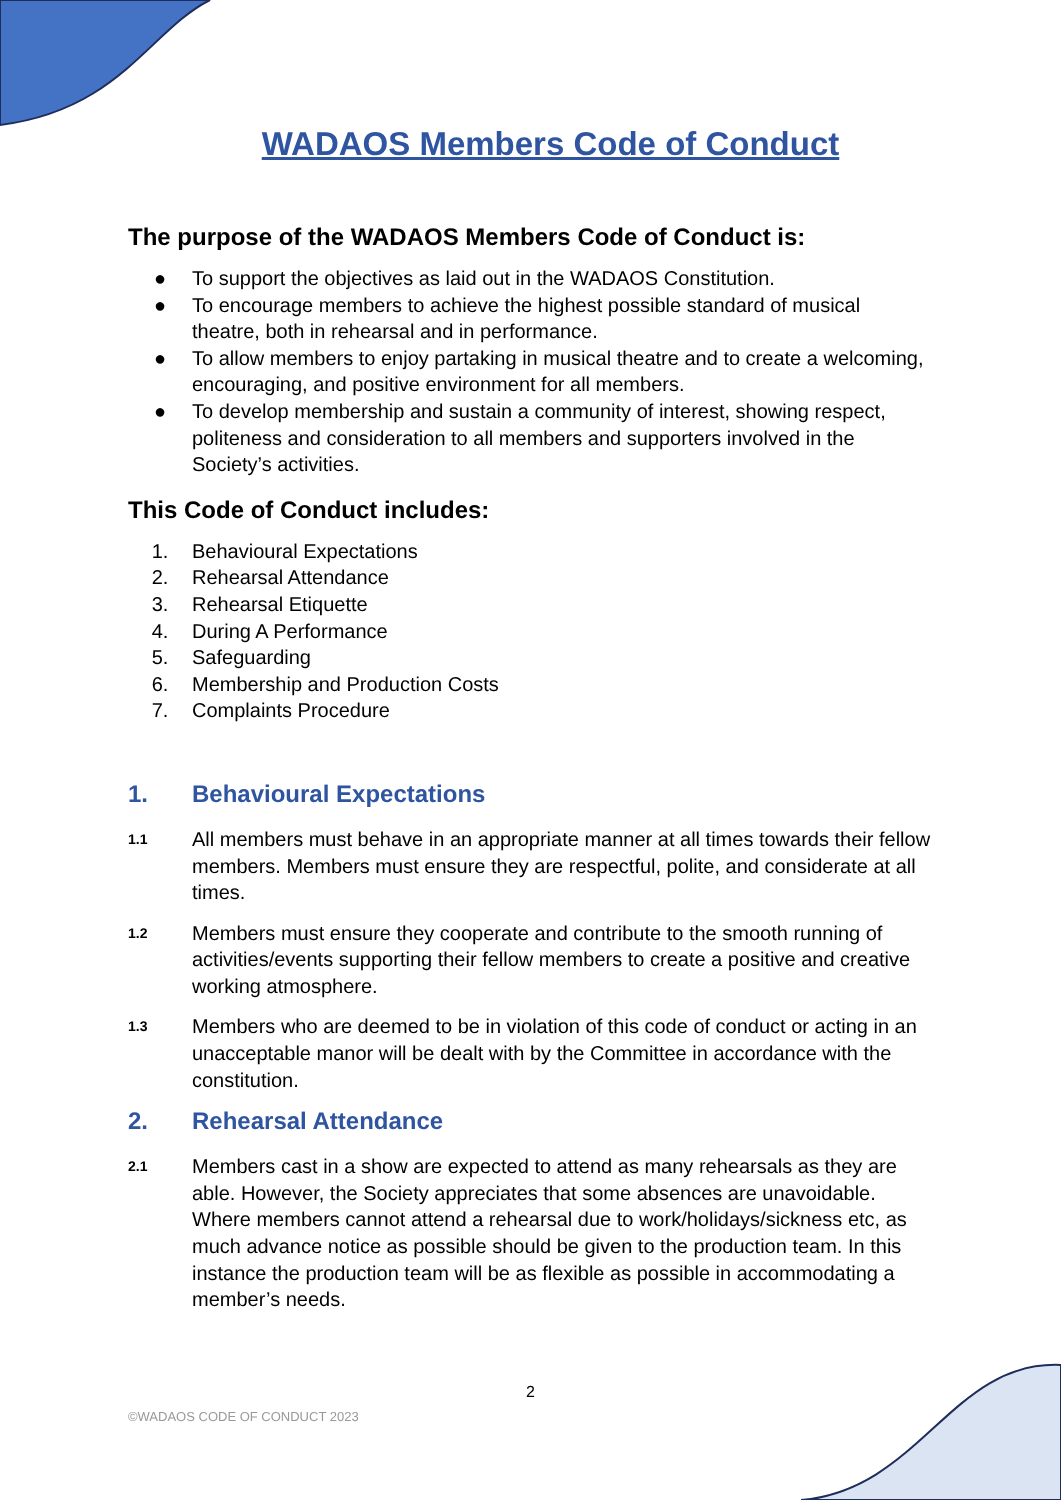WADAOS Members Code of Conduct
The purpose of the WADAOS Members Code of Conduct is:
● To support the objectives as laid out in the WADAOS Constitution.
● To encourage members to achieve the highest possible standard of musical theatre, both in rehearsal and in performance.
● To allow members to enjoy partaking in musical theatre and to create a welcoming, encouraging, and positive environment for all members.
● To develop membership and sustain a community of interest, showing respect, politeness and consideration to all members and supporters involved in the Society’s activities.
This Code of Conduct includes:
1. Behavioural Expectations
2. Rehearsal Attendance
3. Rehearsal Etiquette
4. During A Performance
5. Safeguarding
6. Membership and Production Costs
7. Complaints Procedure
1. Behavioural Expectations
1.1
All members must behave in an appropriate manner at all times towards their fellow members. Members must ensure they are respectful, polite, and considerate at all times.
1.2
Members must ensure they cooperate and contribute to the smooth running of activities/events supporting their fellow members to create a positive and creative working atmosphere.
1.3
Members who are deemed to be in violation of this code of conduct or acting in an unacceptable manor will be dealt with by the Committee in accordance with the constitution.
2. Rehearsal Attendance
2.1
Members cast in a show are expected to attend as many rehearsals as they are able. However, the Society appreciates that some absences are unavoidable. Where members cannot attend a rehearsal due to work/holidays/sickness etc, as much advance notice as possible should be given to the production team. In this instance the production team will be as flexible as possible in accommodating a member’s needs.
2
©WADAOS CODE OF CONDUCT 2023